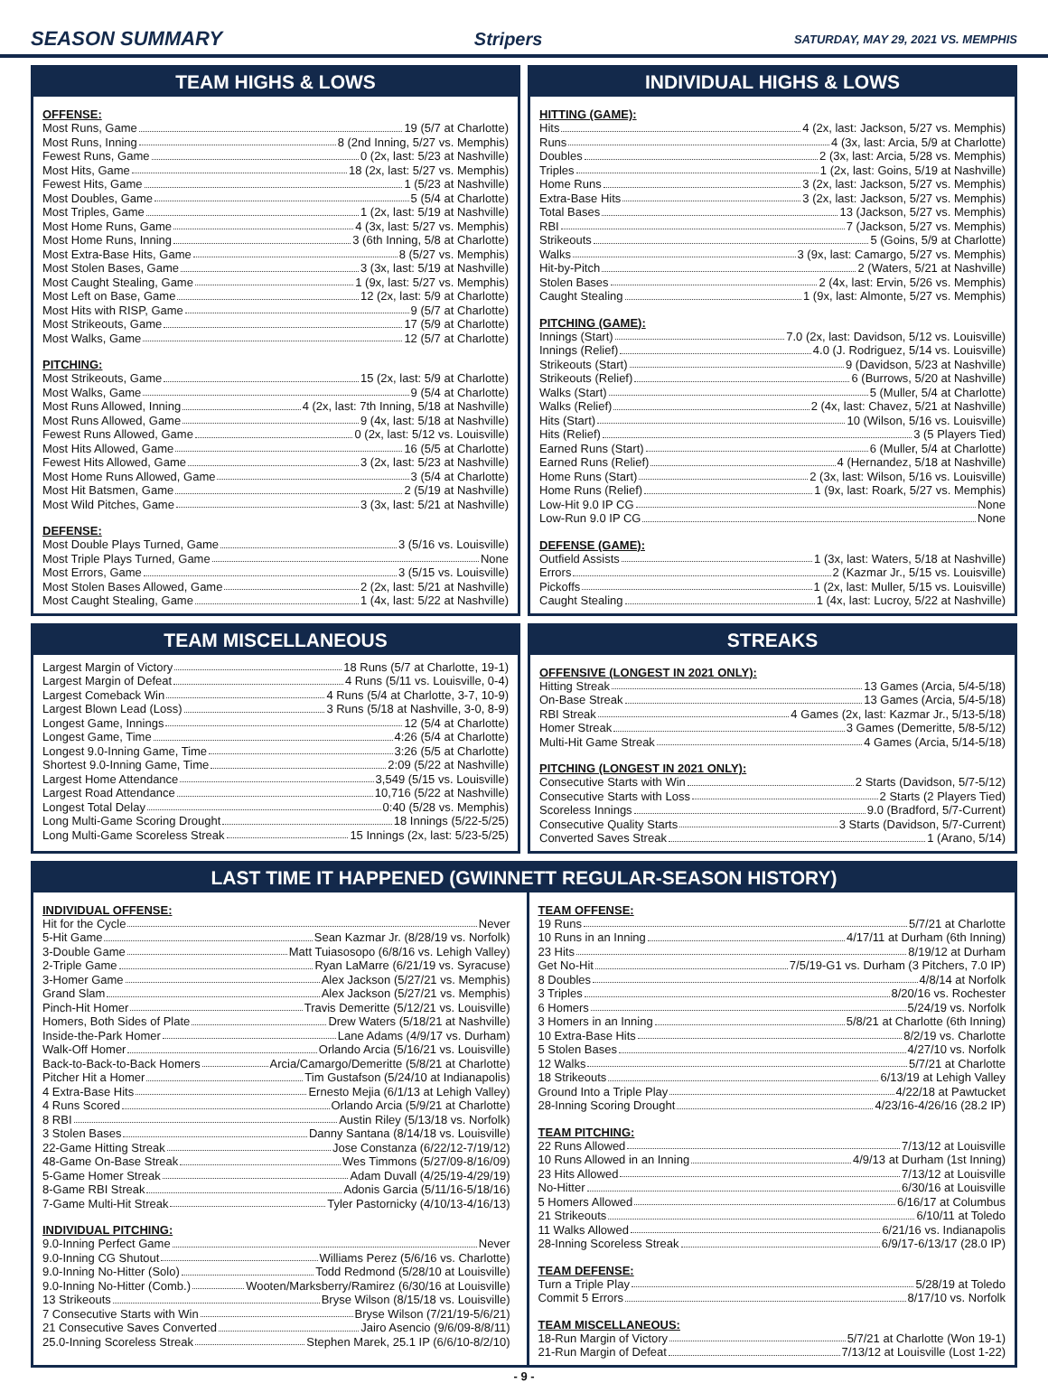SEASON SUMMARY Stripers SATURDAY, MAY 29, 2021 VS. MEMPHIS
TEAM HIGHS & LOWS
OFFENSE:
Most Runs, Game 19 (5/7 at Charlotte)
Most Runs, Inning 8 (2nd Inning, 5/27 vs. Memphis)
Fewest Runs, Game 0 (2x, last: 5/23 at Nashville)
Most Hits, Game 18 (2x, last: 5/27 vs. Memphis)
Fewest Hits, Game 1 (5/23 at Nashville)
Most Doubles, Game 5 (5/4 at Charlotte)
Most Triples, Game 1 (2x, last: 5/19 at Nashville)
Most Home Runs, Game 4 (3x, last: 5/27 vs. Memphis)
Most Home Runs, Inning 3 (6th Inning, 5/8 at Charlotte)
Most Extra-Base Hits, Game 8 (5/27 vs. Memphis)
Most Stolen Bases, Game 3 (3x, last: 5/19 at Nashville)
Most Caught Stealing, Game 1 (9x, last: 5/27 vs. Memphis)
Most Left on Base, Game 12 (2x, last: 5/9 at Charlotte)
Most Hits with RISP, Game 9 (5/7 at Charlotte)
Most Strikeouts, Game 17 (5/9 at Charlotte)
Most Walks, Game 12 (5/7 at Charlotte)
PITCHING:
Most Strikeouts, Game 15 (2x, last: 5/9 at Charlotte)
Most Walks, Game 9 (5/4 at Charlotte)
Most Runs Allowed, Inning 4 (2x, last: 7th Inning, 5/18 at Nashville)
Most Runs Allowed, Game 9 (4x, last: 5/18 at Nashville)
Fewest Runs Allowed, Game 0 (2x, last: 5/12 vs. Louisville)
Most Hits Allowed, Game 16 (5/5 at Charlotte)
Fewest Hits Allowed, Game 3 (2x, last: 5/23 at Nashville)
Most Home Runs Allowed, Game 3 (5/4 at Charlotte)
Most Hit Batsmen, Game 2 (5/19 at Nashville)
Most Wild Pitches, Game 3 (3x, last: 5/21 at Nashville)
DEFENSE:
Most Double Plays Turned, Game 3 (5/16 vs. Louisville)
Most Triple Plays Turned, Game None
Most Errors, Game 3 (5/15 vs. Louisville)
Most Stolen Bases Allowed, Game 2 (2x, last: 5/21 at Nashville)
Most Caught Stealing, Game 1 (4x, last: 5/22 at Nashville)
INDIVIDUAL HIGHS & LOWS
HITTING (GAME):
Hits 4 (2x, last: Jackson, 5/27 vs. Memphis)
Runs 4 (3x, last: Arcia, 5/9 at Charlotte)
Doubles 2 (3x, last: Arcia, 5/28 vs. Memphis)
Triples 1 (2x, last: Goins, 5/19 at Nashville)
Home Runs 3 (2x, last: Jackson, 5/27 vs. Memphis)
Extra-Base Hits 3 (2x, last: Jackson, 5/27 vs. Memphis)
Total Bases 13 (Jackson, 5/27 vs. Memphis)
RBI 7 (Jackson, 5/27 vs. Memphis)
Strikeouts 5 (Goins, 5/9 at Charlotte)
Walks 3 (9x, last: Camargo, 5/27 vs. Memphis)
Hit-by-Pitch 2 (Waters, 5/21 at Nashville)
Stolen Bases 2 (4x, last: Ervin, 5/26 vs. Memphis)
Caught Stealing 1 (9x, last: Almonte, 5/27 vs. Memphis)
PITCHING (GAME):
Innings (Start) 7.0 (2x, last: Davidson, 5/12 vs. Louisville)
Innings (Relief) 4.0 (J. Rodriguez, 5/14 vs. Louisville)
Strikeouts (Start) 9 (Davidson, 5/23 at Nashville)
Strikeouts (Relief) 6 (Burrows, 5/20 at Nashville)
Walks (Start) 5 (Muller, 5/4 at Charlotte)
Walks (Relief) 2 (4x, last: Chavez, 5/21 at Nashville)
Hits (Start) 10 (Wilson, 5/16 vs. Louisville)
Hits (Relief) 3 (5 Players Tied)
Earned Runs (Start) 6 (Muller, 5/4 at Charlotte)
Earned Runs (Relief) 4 (Hernandez, 5/18 at Nashville)
Home Runs (Start) 2 (3x, last: Wilson, 5/16 vs. Louisville)
Home Runs (Relief) 1 (9x, last: Roark, 5/27 vs. Memphis)
Low-Hit 9.0 IP CG None
Low-Run 9.0 IP CG None
DEFENSE (GAME):
Outfield Assists 1 (3x, last: Waters, 5/18 at Nashville)
Errors 2 (Kazmar Jr., 5/15 vs. Louisville)
Pickoffs 1 (2x, last: Muller, 5/15 vs. Louisville)
Caught Stealing 1 (4x, last: Lucroy, 5/22 at Nashville)
TEAM MISCELLANEOUS
Largest Margin of Victory 18 Runs (5/7 at Charlotte, 19-1)
Largest Margin of Defeat 4 Runs (5/11 vs. Louisville, 0-4)
Largest Comeback Win 4 Runs (5/4 at Charlotte, 3-7, 10-9)
Largest Blown Lead (Loss) 3 Runs (5/18 at Nashville, 3-0, 8-9)
Longest Game, Innings 12 (5/4 at Charlotte)
Longest Game, Time 4:26 (5/4 at Charlotte)
Longest 9.0-Inning Game, Time 3:26 (5/5 at Charlotte)
Shortest 9.0-Inning Game, Time 2:09 (5/22 at Nashville)
Largest Home Attendance 3,549 (5/15 vs. Louisville)
Largest Road Attendance 10,716 (5/22 at Nashville)
Longest Total Delay 0:40 (5/28 vs. Memphis)
Long Multi-Game Scoring Drought 18 Innings (5/22-5/25)
Long Multi-Game Scoreless Streak 15 Innings (2x, last: 5/23-5/25)
STREAKS
OFFENSIVE (LONGEST IN 2021 ONLY):
Hitting Streak 13 Games (Arcia, 5/4-5/18)
On-Base Streak 13 Games (Arcia, 5/4-5/18)
RBI Streak 4 Games (2x, last: Kazmar Jr., 5/13-5/18)
Homer Streak 3 Games (Demeritte, 5/8-5/12)
Multi-Hit Game Streak 4 Games (Arcia, 5/14-5/18)
PITCHING (LONGEST IN 2021 ONLY):
Consecutive Starts with Win 2 Starts (Davidson, 5/7-5/12)
Consecutive Starts with Loss 2 Starts (2 Players Tied)
Scoreless Innings 9.0 (Bradford, 5/7-Current)
Consecutive Quality Starts 3 Starts (Davidson, 5/7-Current)
Converted Saves Streak 1 (Arano, 5/14)
LAST TIME IT HAPPENED (GWINNETT REGULAR-SEASON HISTORY)
INDIVIDUAL OFFENSE:
Hit for the Cycle Never
5-Hit Game Sean Kazmar Jr. (8/28/19 vs. Norfolk)
3-Double Game Matt Tuiasosopo (6/8/16 vs. Lehigh Valley)
2-Triple Game Ryan LaMarre (6/21/19 vs. Syracuse)
3-Homer Game Alex Jackson (5/27/21 vs. Memphis)
Grand Slam Alex Jackson (5/27/21 vs. Memphis)
Pinch-Hit Homer Travis Demeritte (5/12/21 vs. Louisville)
Homers, Both Sides of Plate Drew Waters (5/18/21 at Nashville)
Inside-the-Park Homer Lane Adams (4/9/17 vs. Durham)
Walk-Off Homer Orlando Arcia (5/16/21 vs. Louisville)
Back-to-Back-to-Back Homers Arcia/Camargo/Demeritte (5/8/21 at Charlotte)
Pitcher Hit a Homer Tim Gustafson (5/24/10 at Indianapolis)
4 Extra-Base Hits Ernesto Mejia (6/1/13 at Lehigh Valley)
4 Runs Scored Orlando Arcia (5/9/21 at Charlotte)
8 RBI Austin Riley (5/13/18 vs. Norfolk)
3 Stolen Bases Danny Santana (8/14/18 vs. Louisville)
22-Game Hitting Streak Jose Constanza (6/22/12-7/19/12)
48-Game On-Base Streak Wes Timmons (5/27/09-8/16/09)
5-Game Homer Streak Adam Duvall (4/25/19-4/29/19)
8-Game RBI Streak Adonis Garcia (5/11/16-5/18/16)
7-Game Multi-Hit Streak Tyler Pastornicky (4/10/13-4/16/13)
INDIVIDUAL PITCHING:
9.0-Inning Perfect Game Never
9.0-Inning CG Shutout Williams Perez (5/6/16 vs. Charlotte)
9.0-Inning No-Hitter (Solo) Todd Redmond (5/28/10 at Louisville)
9.0-Inning No-Hitter (Comb.) Wooten/Marksberry/Ramirez (6/30/16 at Louisville)
13 Strikeouts Bryse Wilson (8/15/18 vs. Louisville)
7 Consecutive Starts with Win Bryse Wilson (7/21/19-5/6/21)
21 Consecutive Saves Converted Jairo Asencio (9/6/09-8/8/11)
25.0-Inning Scoreless Streak Stephen Marek, 25.1 IP (6/6/10-8/2/10)
TEAM OFFENSE:
19 Runs 5/7/21 at Charlotte
10 Runs in an Inning 4/17/11 at Durham (6th Inning)
23 Hits 8/19/12 at Durham
Get No-Hit 7/5/19-G1 vs. Durham (3 Pitchers, 7.0 IP)
8 Doubles 4/8/14 at Norfolk
3 Triples 8/20/16 vs. Rochester
6 Homers 5/24/19 vs. Norfolk
3 Homers in an Inning 5/8/21 at Charlotte (6th Inning)
10 Extra-Base Hits 8/2/19 vs. Charlotte
5 Stolen Bases 4/27/10 vs. Norfolk
12 Walks 5/7/21 at Charlotte
18 Strikeouts 6/13/19 at Lehigh Valley
Ground Into a Triple Play 4/22/18 at Pawtucket
28-Inning Scoring Drought 4/23/16-4/26/16 (28.2 IP)
TEAM PITCHING:
22 Runs Allowed 7/13/12 at Louisville
10 Runs Allowed in an Inning 4/9/13 at Durham (1st Inning)
23 Hits Allowed 7/13/12 at Louisville
No-Hitter 6/30/16 at Louisville
5 Homers Allowed 6/16/17 at Columbus
21 Strikeouts 6/10/11 at Toledo
11 Walks Allowed 6/21/16 vs. Indianapolis
28-Inning Scoreless Streak 6/9/17-6/13/17 (28.0 IP)
TEAM DEFENSE:
Turn a Triple Play 5/28/19 at Toledo
Commit 5 Errors 8/17/10 vs. Norfolk
TEAM MISCELLANEOUS:
18-Run Margin of Victory 5/7/21 at Charlotte (Won 19-1)
21-Run Margin of Defeat 7/13/12 at Louisville (Lost 1-22)
- 9 -